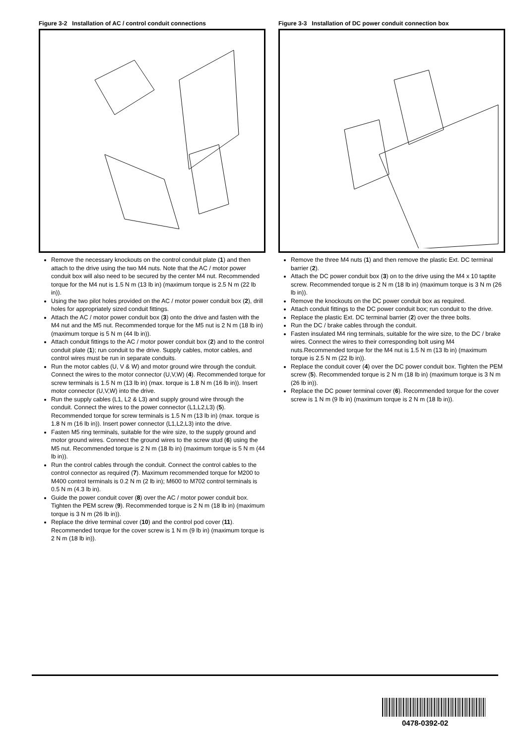Figure 3-2 Installation of AC / control conduit connections
Remove the necessary knockouts on the control conduit plate (1) and then attach to the drive using the two M4 nuts. Note that the AC / motor power conduit box will also need to be secured by the center M4 nut. Recommended torque for the M4 nut is 1.5 N m (13 lb in) (maximum torque is 2.5 N m (22 lb in)).
Using the two pilot holes provided on the AC / motor power conduit box (2), drill holes for appropriately sized conduit fittings.
Attach the AC / motor power conduit box (3) onto the drive and fasten with the M4 nut and the M5 nut. Recommended torque for the M5 nut is 2 N m (18 lb in) (maximum torque is 5 N m (44 lb in)).
Attach conduit fittings to the AC / motor power conduit box (2) and to the control conduit plate (1); run conduit to the drive. Supply cables, motor cables, and control wires must be run in separate conduits.
Run the motor cables (U, V & W) and motor ground wire through the conduit. Connect the wires to the motor connector (U,V,W) (4). Recommended torque for screw terminals is 1.5 N m (13 lb in) (max. torque is 1.8 N m (16 lb in)). Insert motor connector (U,V,W) into the drive.
Run the supply cables (L1, L2 & L3) and supply ground wire through the conduit. Connect the wires to the power connector (L1,L2,L3) (5). Recommended torque for screw terminals is 1.5 N m (13 lb in) (max. torque is 1.8 N m (16 lb in)). Insert power connector (L1,L2,L3) into the drive.
Fasten M5 ring terminals, suitable for the wire size, to the supply ground and motor ground wires. Connect the ground wires to the screw stud (6) using the M5 nut. Recommended torque is 2 N m (18 lb in) (maximum torque is 5 N m (44 lb in)).
Run the control cables through the conduit. Connect the control cables to the control connector as required (7). Maximum recommended torque for M200 to M400 control terminals is 0.2 N m (2 lb in); M600 to M702 control terminals is 0.5 N m (4.3 lb in).
Guide the power conduit cover (8) over the AC / motor power conduit box. Tighten the PEM screw (9). Recommended torque is 2 N m (18 lb in) (maximum torque is 3 N m (26 lb in)).
Replace the drive terminal cover (10) and the control pod cover (11). Recommended torque for the cover screw is 1 N m (9 lb in) (maximum torque is 2 N m (18 lb in)).
Figure 3-3 Installation of DC power conduit connection box
Remove the three M4 nuts (1) and then remove the plastic Ext. DC terminal barrier (2).
Attach the DC power conduit box (3) on to the drive using the M4 x 10 taptite screw. Recommended torque is 2 N m (18 lb in) (maximum torque is 3 N m (26 lb in)).
Remove the knockouts on the DC power conduit box as required.
Attach conduit fittings to the DC power conduit box; run conduit to the drive.
Replace the plastic Ext. DC terminal barrier (2) over the three bolts.
Run the DC / brake cables through the conduit.
Fasten insulated M4 ring terminals, suitable for the wire size, to the DC / brake wires. Connect the wires to their corresponding bolt using M4 nuts.Recommended torque for the M4 nut is 1.5 N m (13 lb in) (maximum torque is 2.5 N m (22 lb in)).
Replace the conduit cover (4) over the DC power conduit box. Tighten the PEM screw (5). Recommended torque is 2 N m (18 lb in) (maximum torque is 3 N m (26 lb in)).
Replace the DC power terminal cover (6). Recommended torque for the cover screw is 1 N m (9 lb in) (maximum torque is 2 N m (18 lb in)).
0478-0392-02